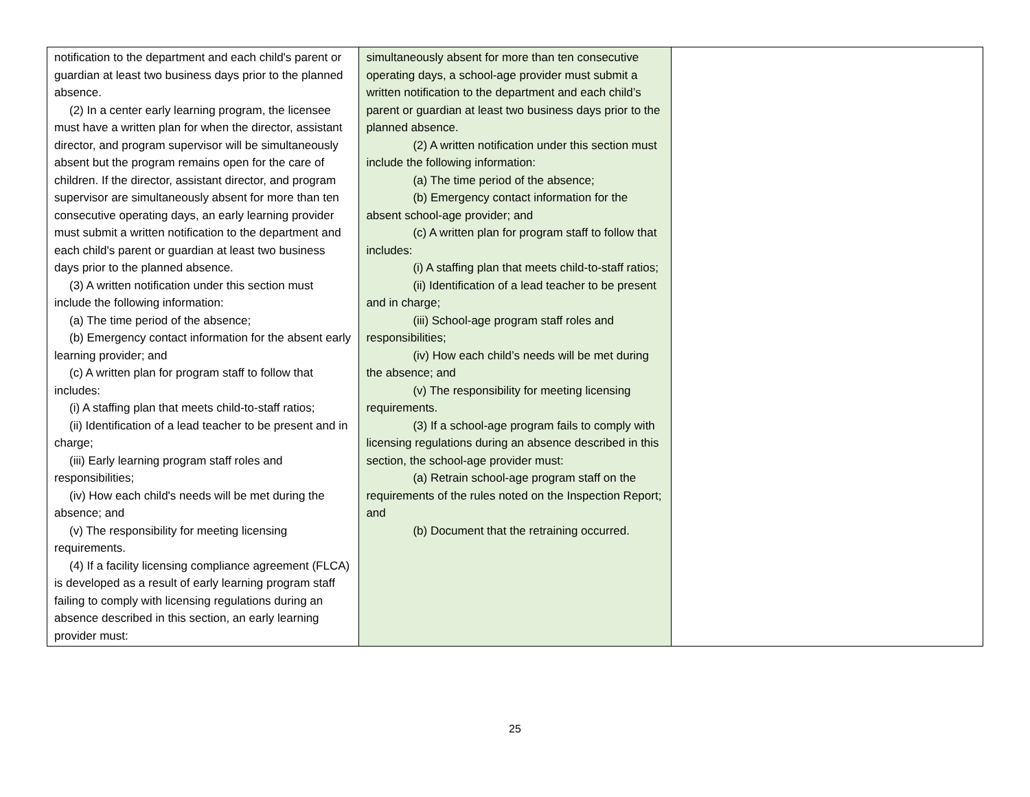| notification to the department and each child's parent or guardian at least two business days prior to the planned absence. (2) In a center early learning program, the licensee must have a written plan for when the director, assistant director, and program supervisor will be simultaneously absent but the program remains open for the care of children. If the director, assistant director, and program supervisor are simultaneously absent for more than ten consecutive operating days, an early learning provider must submit a written notification to the department and each child's parent or guardian at least two business days prior to the planned absence. (3) A written notification under this section must include the following information: (a) The time period of the absence; (b) Emergency contact information for the absent early learning provider; and (c) A written plan for program staff to follow that includes: (i) A staffing plan that meets child-to-staff ratios; (ii) Identification of a lead teacher to be present and in charge; (iii) Early learning program staff roles and responsibilities; (iv) How each child's needs will be met during the absence; and (v) The responsibility for meeting licensing requirements. (4) If a facility licensing compliance agreement (FLCA) is developed as a result of early learning program staff failing to comply with licensing regulations during an absence described in this section, an early learning provider must: | simultaneously absent for more than ten consecutive operating days, a school-age provider must submit a written notification to the department and each child’s parent or guardian at least two business days prior to the planned absence. (2) A written notification under this section must include the following information: (a) The time period of the absence; (b) Emergency contact information for the absent school-age provider; and (c) A written plan for program staff to follow that includes: (i) A staffing plan that meets child-to-staff ratios; (ii) Identification of a lead teacher to be present and in charge; (iii) School-age program staff roles and responsibilities; (iv) How each child’s needs will be met during the absence; and (v) The responsibility for meeting licensing requirements. (3) If a school-age program fails to comply with licensing regulations during an absence described in this section, the school-age provider must: (a) Retrain school-age program staff on the requirements of the rules noted on the Inspection Report; and (b) Document that the retraining occurred. | |
25